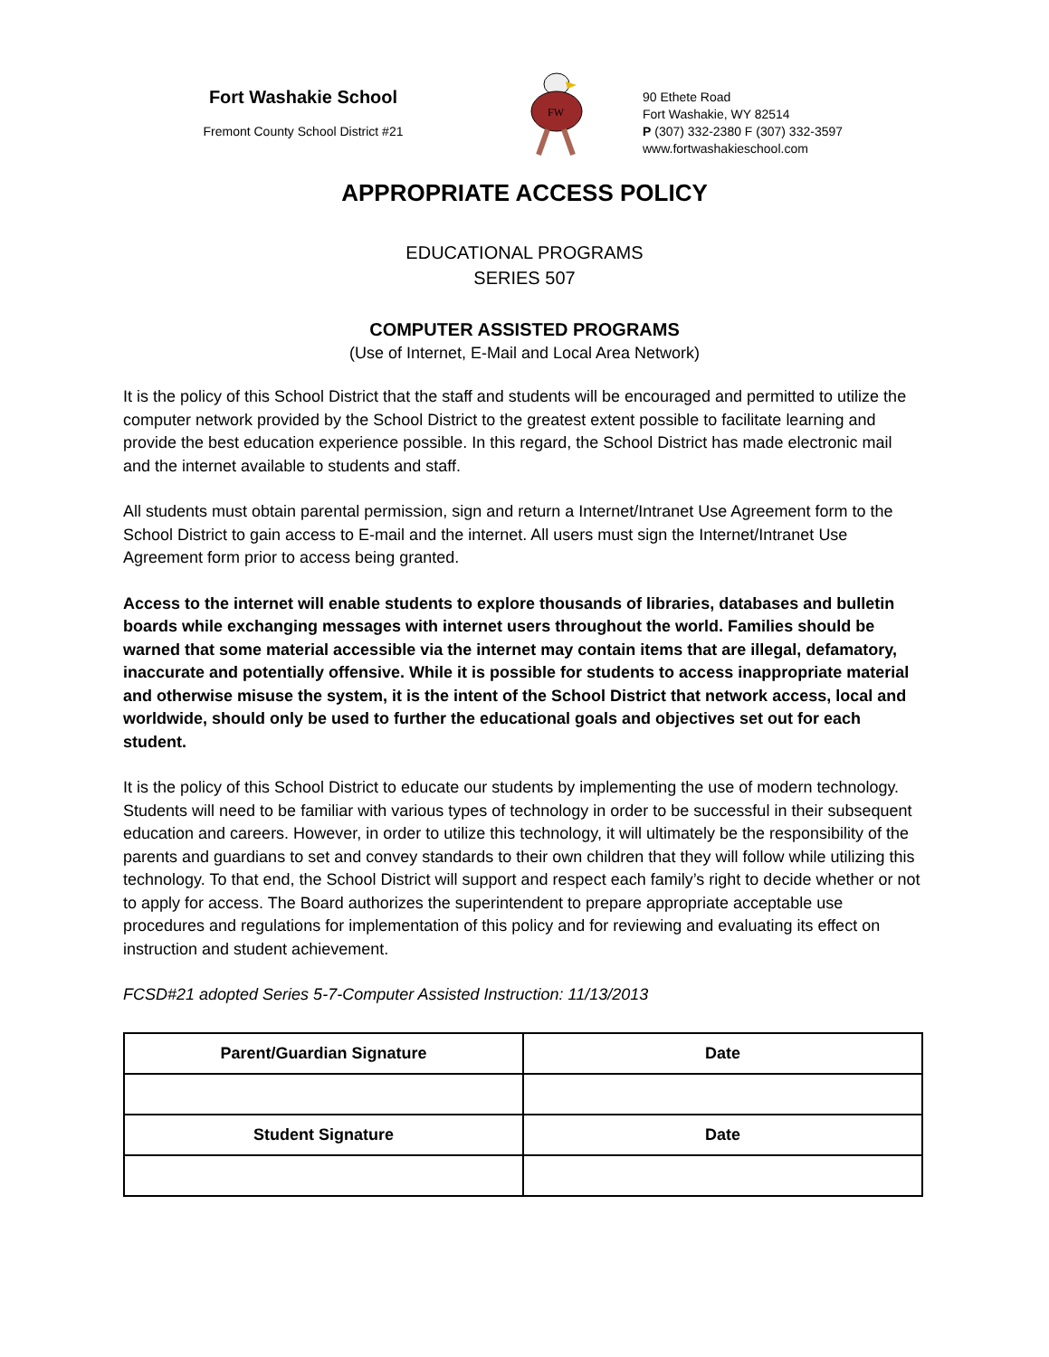Fort Washakie School
Fremont County School District #21
FW
90 Ethete Road
Fort Washakie, WY 82514
P (307) 332-2380 F (307) 332-3597
www.fortwashakieschool.com
APPROPRIATE ACCESS POLICY
EDUCATIONAL PROGRAMS
SERIES 507
COMPUTER ASSISTED PROGRAMS
(Use of Internet, E-Mail and Local Area Network)
It is the policy of this School District that the staff and students will be encouraged and permitted to utilize the computer network provided by the School District to the greatest extent possible to facilitate learning and provide the best education experience possible. In this regard, the School District has made electronic mail and the internet available to students and staff.
All students must obtain parental permission, sign and return a Internet/Intranet Use Agreement form to the School District to gain access to E-mail and the internet. All users must sign the Internet/Intranet Use Agreement form prior to access being granted.
Access to the internet will enable students to explore thousands of libraries, databases and bulletin boards while exchanging messages with internet users throughout the world. Families should be warned that some material accessible via the internet may contain items that are illegal, defamatory, inaccurate and potentially offensive. While it is possible for students to access inappropriate material and otherwise misuse the system, it is the intent of the School District that network access, local and worldwide, should only be used to further the educational goals and objectives set out for each student.
It is the policy of this School District to educate our students by implementing the use of modern technology. Students will need to be familiar with various types of technology in order to be successful in their subsequent education and careers. However, in order to utilize this technology, it will ultimately be the responsibility of the parents and guardians to set and convey standards to their own children that they will follow while utilizing this technology. To that end, the School District will support and respect each family’s right to decide whether or not to apply for access. The Board authorizes the superintendent to prepare appropriate acceptable use procedures and regulations for implementation of this policy and for reviewing and evaluating its effect on instruction and student achievement.
FCSD#21 adopted Series 5-7-Computer Assisted Instruction: 11/13/2013
| Parent/Guardian Signature | Date |
| --- | --- |
| Student Signature | Date |